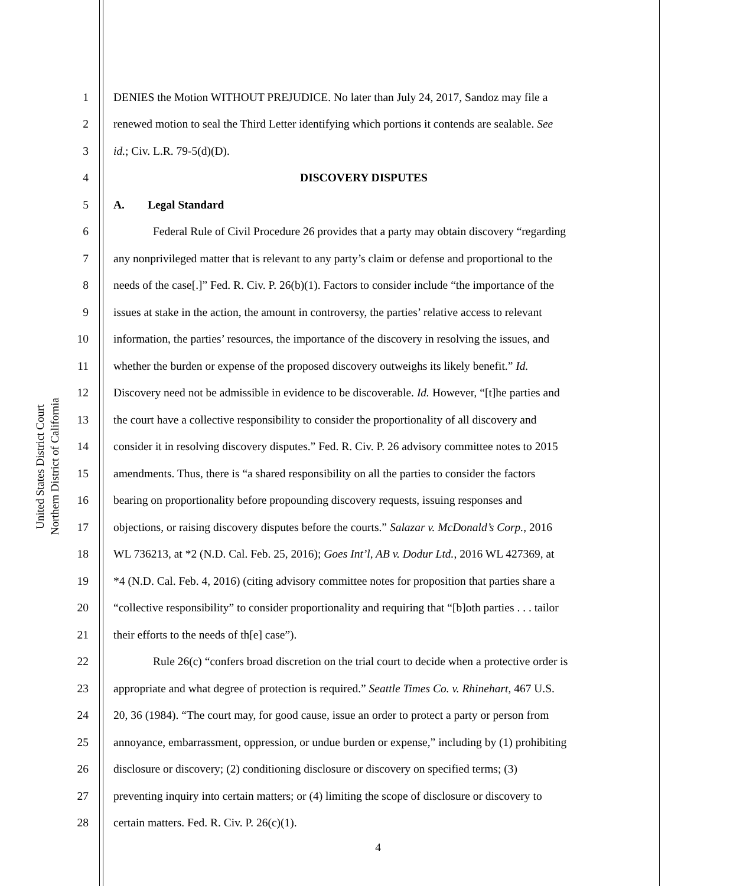United States District Court
Northern District of California
1 DENIES the Motion WITHOUT PREJUDICE. No later than July 24, 2017, Sandoz may file a
2 renewed motion to seal the Third Letter identifying which portions it contends are sealable. See
3 id.; Civ. L.R. 79-5(d)(D).
4 DISCOVERY DISPUTES
5 A. Legal Standard
6 Federal Rule of Civil Procedure 26 provides that a party may obtain discovery “regarding
7 any nonprivileged matter that is relevant to any party’s claim or defense and proportional to the
8 needs of the case[.]” Fed. R. Civ. P. 26(b)(1). Factors to consider include “the importance of the
9 issues at stake in the action, the amount in controversy, the parties’ relative access to relevant
10 information, the parties’ resources, the importance of the discovery in resolving the issues, and
11 whether the burden or expense of the proposed discovery outweighs its likely benefit.” Id.
12 Discovery need not be admissible in evidence to be discoverable. Id. However, “[t]he parties and
13 the court have a collective responsibility to consider the proportionality of all discovery and
14 consider it in resolving discovery disputes.” Fed. R. Civ. P. 26 advisory committee notes to 2015
15 amendments. Thus, there is “a shared responsibility on all the parties to consider the factors
16 bearing on proportionality before propounding discovery requests, issuing responses and
17 objections, or raising discovery disputes before the courts.” Salazar v. McDonald’s Corp., 2016
18 WL 736213, at *2 (N.D. Cal. Feb. 25, 2016); Goes Int’l, AB v. Dodur Ltd., 2016 WL 427369, at
19 *4 (N.D. Cal. Feb. 4, 2016) (citing advisory committee notes for proposition that parties share a
20 “collective responsibility” to consider proportionality and requiring that “[b]oth parties . . . tailor
21 their efforts to the needs of th[e] case”).
22 Rule 26(c) “confers broad discretion on the trial court to decide when a protective order is
23 appropriate and what degree of protection is required.” Seattle Times Co. v. Rhinehart, 467 U.S.
24 20, 36 (1984). “The court may, for good cause, issue an order to protect a party or person from
25 annoyance, embarrassment, oppression, or undue burden or expense,” including by (1) prohibiting
26 disclosure or discovery; (2) conditioning disclosure or discovery on specified terms; (3)
27 preventing inquiry into certain matters; or (4) limiting the scope of disclosure or discovery to
28 certain matters. Fed. R. Civ. P. 26(c)(1).
4